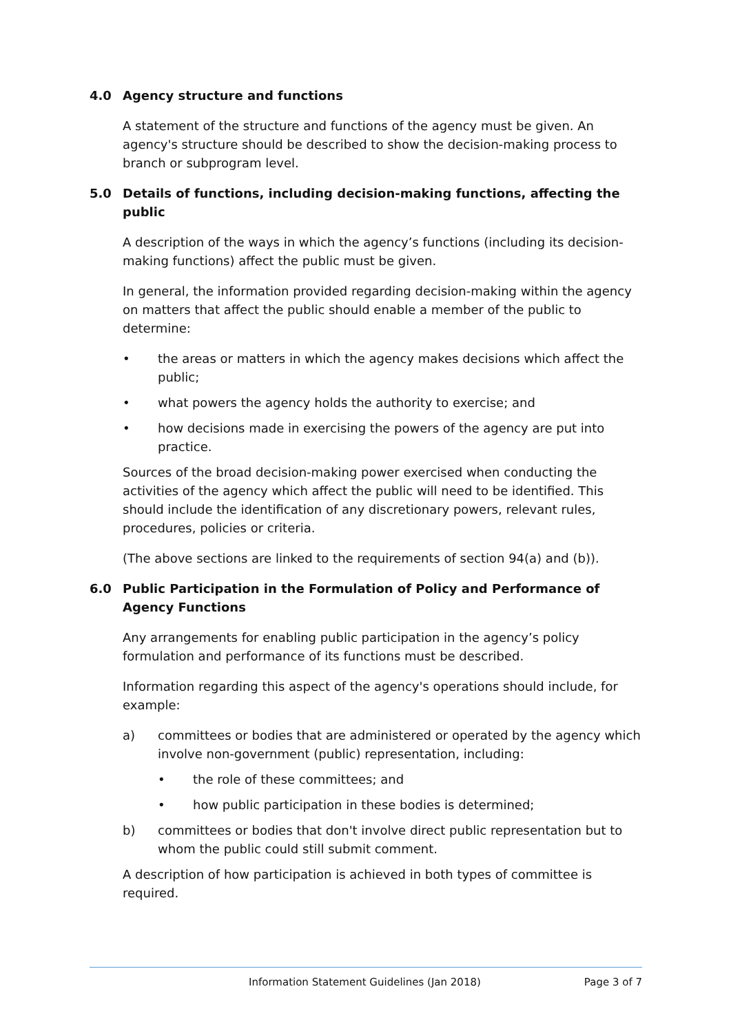4.0 Agency structure and functions
A statement of the structure and functions of the agency must be given. An agency's structure should be described to show the decision-making process to branch or subprogram level.
5.0 Details of functions, including decision-making functions, affecting the public
A description of the ways in which the agency’s functions (including its decision-making functions) affect the public must be given.
In general, the information provided regarding decision-making within the agency on matters that affect the public should enable a member of the public to determine:
• the areas or matters in which the agency makes decisions which affect the public;
• what powers the agency holds the authority to exercise; and
• how decisions made in exercising the powers of the agency are put into practice.
Sources of the broad decision-making power exercised when conducting the activities of the agency which affect the public will need to be identified. This should include the identification of any discretionary powers, relevant rules, procedures, policies or criteria.
(The above sections are linked to the requirements of section 94(a) and (b)).
6.0 Public Participation in the Formulation of Policy and Performance of Agency Functions
Any arrangements for enabling public participation in the agency’s policy formulation and performance of its functions must be described.
Information regarding this aspect of the agency's operations should include, for example:
a) committees or bodies that are administered or operated by the agency which involve non-government (public) representation, including:
• the role of these committees; and
• how public participation in these bodies is determined;
b) committees or bodies that don't involve direct public representation but to whom the public could still submit comment.
A description of how participation is achieved in both types of committee is required.
Information Statement Guidelines (Jan 2018) Page 3 of 7